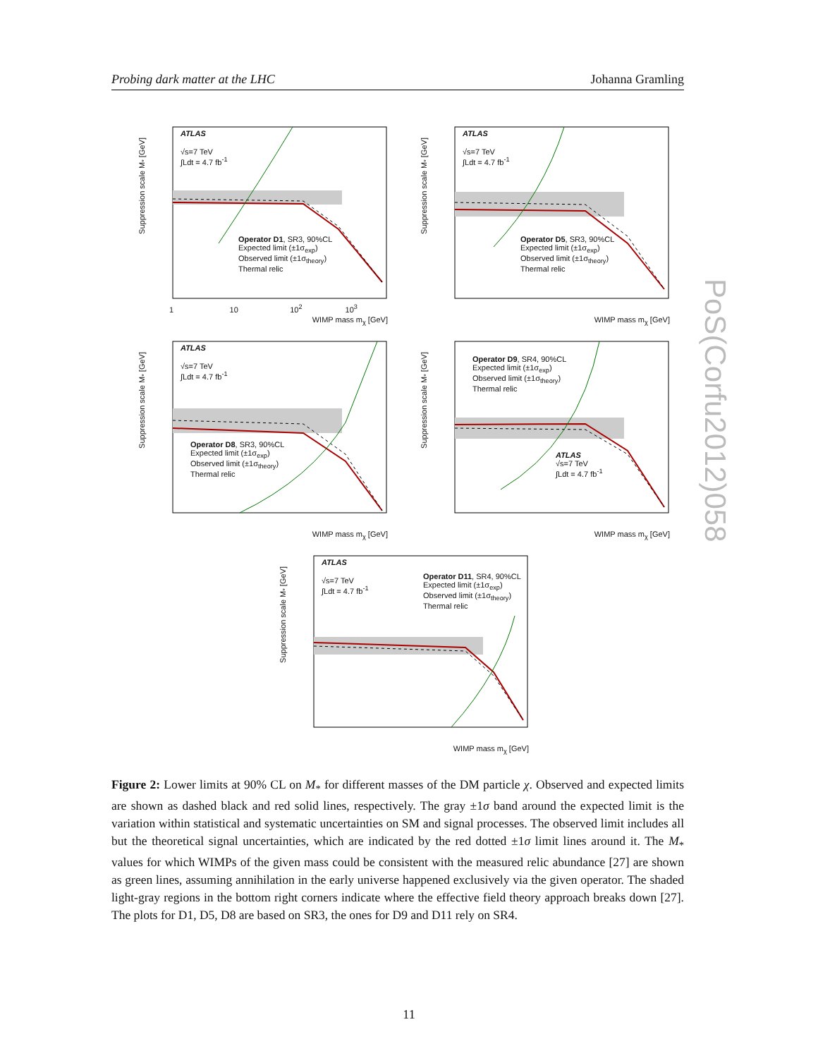Probing dark matter at the LHC Johanna Gramling
PoS(Corfu2012)058
ATLAS
√s=7 TeV
∫Ldt = 4.7 fb<sup>-1</sup>
Operator D1, SR3, 90%CL
Expected limit (±1σ<sub>exp</sub>)
Observed limit (±1σ<sub>theory</sub>)
Thermal relic
Suppression scale M<sub>*</sub> [GeV]
1 10 10<sup>2</sup> 10<sup>3</sup>
WIMP mass m<sub>χ</sub> [GeV]
ATLAS
√s=7 TeV
∫Ldt = 4.7 fb<sup>-1</sup>
Operator D5, SR3, 90%CL
Expected limit (±1σ<sub>exp</sub>)
Observed limit (±1σ<sub>theory</sub>)
Thermal relic
Suppression scale M<sub>*</sub> [GeV]
WIMP mass m<sub>χ</sub> [GeV]
ATLAS
√s=7 TeV
∫Ldt = 4.7 fb<sup>-1</sup>
Operator D8, SR3, 90%CL
Expected limit (±1σ<sub>exp</sub>)
Observed limit (±1σ<sub>theory</sub>)
Thermal relic
Suppression scale M<sub>*</sub> [GeV]
WIMP mass m<sub>χ</sub> [GeV]
Operator D9, SR4, 90%CL
Expected limit (±1σ<sub>exp</sub>)
Observed limit (±1σ<sub>theory</sub>)
Thermal relic
ATLAS
√s=7 TeV
∫Ldt = 4.7 fb<sup>-1</sup>
Suppression scale M<sub>*</sub> [GeV]
WIMP mass m<sub>χ</sub> [GeV]
ATLAS
√s=7 TeV
∫Ldt = 4.7 fb<sup>-1</sup>
Operator D11, SR4, 90%CL
Expected limit (±1σ<sub>exp</sub>)
Observed limit (±1σ<sub>theory</sub>)
Thermal relic
Suppression scale M<sub>*</sub> [GeV]
WIMP mass m<sub>χ</sub> [GeV]
Figure 2: Lower limits at 90% CL on M<sub>*</sub> for different masses of the DM particle χ. Observed and expected limits are shown as dashed black and red solid lines, respectively. The gray ±1σ band around the expected limit is the variation within statistical and systematic uncertainties on SM and signal processes. The observed limit includes all but the theoretical signal uncertainties, which are indicated by the red dotted ±1σ limit lines around it. The M<sub>*</sub> values for which WIMPs of the given mass could be consistent with the measured relic abundance [27] are shown as green lines, assuming annihilation in the early universe happened exclusively via the given operator. The shaded light-gray regions in the bottom right corners indicate where the effective field theory approach breaks down [27]. The plots for D1, D5, D8 are based on SR3, the ones for D9 and D11 rely on SR4.
11